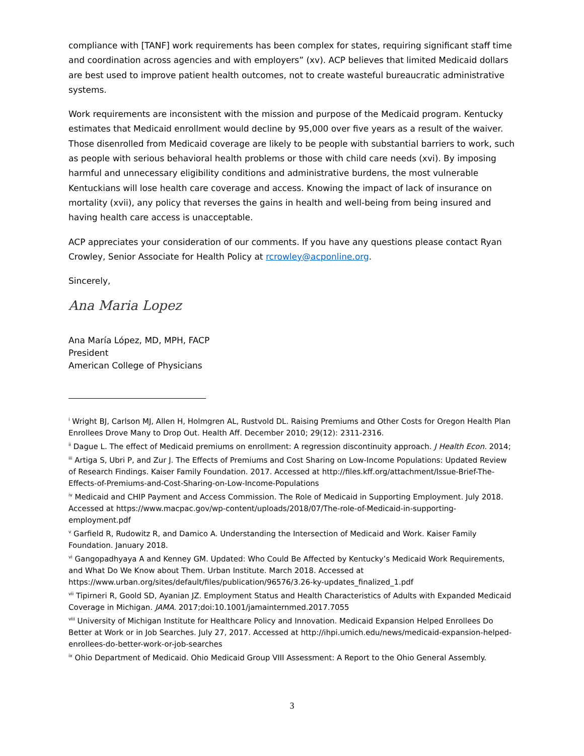compliance with [TANF] work requirements has been complex for states, requiring significant staff time and coordination across agencies and with employers” (xv). ACP believes that limited Medicaid dollars are best used to improve patient health outcomes, not to create wasteful bureaucratic administrative systems.
Work requirements are inconsistent with the mission and purpose of the Medicaid program. Kentucky estimates that Medicaid enrollment would decline by 95,000 over five years as a result of the waiver. Those disenrolled from Medicaid coverage are likely to be people with substantial barriers to work, such as people with serious behavioral health problems or those with child care needs (xvi). By imposing harmful and unnecessary eligibility conditions and administrative burdens, the most vulnerable Kentuckians will lose health care coverage and access. Knowing the impact of lack of insurance on mortality (xvii), any policy that reverses the gains in health and well-being from being insured and having health care access is unacceptable.
ACP appreciates your consideration of our comments. If you have any questions please contact Ryan Crowley, Senior Associate for Health Policy at rcrowley@acponline.org.
Sincerely,
Ana Maria Lopez
Ana María López, MD, MPH, FACP
President
American College of Physicians
<sup>i</sup> Wright BJ, Carlson MJ, Allen H, Holmgren AL, Rustvold DL. Raising Premiums and Other Costs for Oregon Health Plan Enrollees Drove Many to Drop Out. Health Aff. December 2010; 29(12): 2311-2316.
<sup>ii</sup> Dague L. The effect of Medicaid premiums on enrollment: A regression discontinuity approach. J Health Econ. 2014;
<sup>iii</sup> Artiga S, Ubri P, and Zur J. The Effects of Premiums and Cost Sharing on Low-Income Populations: Updated Review of Research Findings. Kaiser Family Foundation. 2017. Accessed at http://files.kff.org/attachment/Issue-Brief-The-Effects-of-Premiums-and-Cost-Sharing-on-Low-Income-Populations
<sup>iv</sup> Medicaid and CHIP Payment and Access Commission. The Role of Medicaid in Supporting Employment. July 2018. Accessed at https://www.macpac.gov/wp-content/uploads/2018/07/The-role-of-Medicaid-in-supporting-employment.pdf
<sup>v</sup> Garfield R, Rudowitz R, and Damico A. Understanding the Intersection of Medicaid and Work. Kaiser Family Foundation. January 2018.
<sup>vi</sup> Gangopadhyaya A and Kenney GM. Updated: Who Could Be Affected by Kentucky’s Medicaid Work Requirements, and What Do We Know about Them. Urban Institute. March 2018. Accessed at https://www.urban.org/sites/default/files/publication/96576/3.26-ky-updates_finalized_1.pdf
<sup>vii</sup> Tipirneri R, Goold SD, Ayanian JZ. Employment Status and Health Characteristics of Adults with Expanded Medicaid Coverage in Michigan. JAMA. 2017;doi:10.1001/jamainternmed.2017.7055
<sup>viii</sup> University of Michigan Institute for Healthcare Policy and Innovation. Medicaid Expansion Helped Enrollees Do Better at Work or in Job Searches. July 27, 2017. Accessed at http://ihpi.umich.edu/news/medicaid-expansion-helped-enrollees-do-better-work-or-job-searches
<sup>ix</sup> Ohio Department of Medicaid. Ohio Medicaid Group VIII Assessment: A Report to the Ohio General Assembly.
3